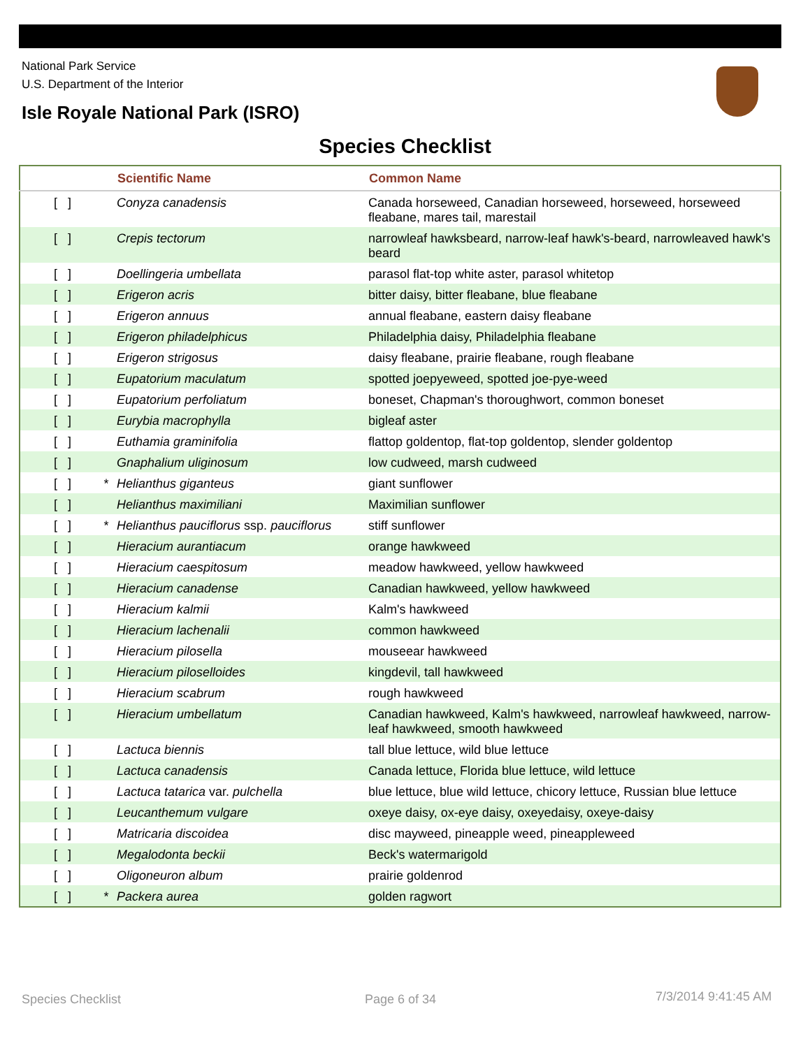National Park Service
U.S. Department of the Interior
Isle Royale National Park (ISRO)
Species Checklist
| | | Scientific Name | Common Name |
| --- | --- | --- | --- |
| [ ] | | Conyza canadensis | Canada horseweed, Canadian horseweed, horseweed, horseweed fleabane, mares tail, marestail |
| [ ] | | Crepis tectorum | narrowleaf hawksbeard, narrow-leaf hawk's-beard, narrowleaved hawk's beard |
| [ ] | | Doellingeria umbellata | parasol flat-top white aster, parasol whitetop |
| [ ] | | Erigeron acris | bitter daisy, bitter fleabane, blue fleabane |
| [ ] | | Erigeron annuus | annual fleabane, eastern daisy fleabane |
| [ ] | | Erigeron philadelphicus | Philadelphia daisy, Philadelphia fleabane |
| [ ] | | Erigeron strigosus | daisy fleabane, prairie fleabane, rough fleabane |
| [ ] | | Eupatorium maculatum | spotted joepyeweed, spotted joe-pye-weed |
| [ ] | | Eupatorium perfoliatum | boneset, Chapman's thoroughwort, common boneset |
| [ ] | | Eurybia macrophylla | bigleaf aster |
| [ ] | | Euthamia graminifolia | flattop goldentop, flat-top goldentop, slender goldentop |
| [ ] | | Gnaphalium uliginosum | low cudweed, marsh cudweed |
| [ ] | * | Helianthus giganteus | giant sunflower |
| [ ] | | Helianthus maximiliani | Maximilian sunflower |
| [ ] | * | Helianthus pauciflorus ssp. pauciflorus | stiff sunflower |
| [ ] | | Hieracium aurantiacum | orange hawkweed |
| [ ] | | Hieracium caespitosum | meadow hawkweed, yellow hawkweed |
| [ ] | | Hieracium canadense | Canadian hawkweed, yellow hawkweed |
| [ ] | | Hieracium kalmii | Kalm's hawkweed |
| [ ] | | Hieracium lachenalii | common hawkweed |
| [ ] | | Hieracium pilosella | mouseear hawkweed |
| [ ] | | Hieracium piloselloides | kingdevil, tall hawkweed |
| [ ] | | Hieracium scabrum | rough hawkweed |
| [ ] | | Hieracium umbellatum | Canadian hawkweed, Kalm's hawkweed, narrowleaf hawkweed, narrow-leaf hawkweed, smooth hawkweed |
| [ ] | | Lactuca biennis | tall blue lettuce, wild blue lettuce |
| [ ] | | Lactuca canadensis | Canada lettuce, Florida blue lettuce, wild lettuce |
| [ ] | | Lactuca tatarica var. pulchella | blue lettuce, blue wild lettuce, chicory lettuce, Russian blue lettuce |
| [ ] | | Leucanthemum vulgare | oxeye daisy, ox-eye daisy, oxeyedaisy, oxeye-daisy |
| [ ] | | Matricaria discoidea | disc mayweed, pineapple weed, pineappleweed |
| [ ] | | Megalodonta beckii | Beck's watermarigold |
| [ ] | | Oligoneuron album | prairie goldenrod |
| [ ] | * | Packera aurea | golden ragwort |
Species Checklist Page 6 of 34 7/3/2014 9:41:45 AM